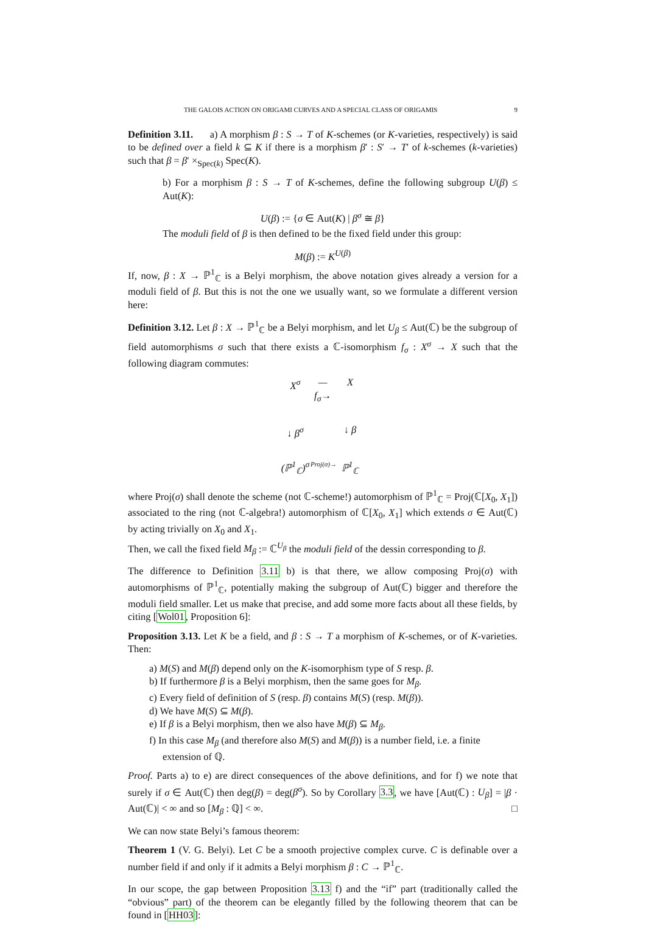THE GALOIS ACTION ON ORIGAMI CURVES AND A SPECIAL CLASS OF ORIGAMIS 9
Definition 3.11. a) A morphism β : S → T of K-schemes (or K-varieties, respectively) is said to be defined over a field k ⊆ K if there is a morphism β′ : S′ → T′ of k-schemes (k-varieties) such that β = β′ ×<sub>Spec(k)</sub> Spec(K).
b) For a morphism β : S → T of K-schemes, define the following subgroup U(β) ≤ Aut(K):
U(β) := {σ ∈ Aut(K) | β<sup>σ</sup> ≅ β}
The moduli field of β is then defined to be the fixed field under this group:
M(β) := K<sup>U(β)</sup>
If, now, β : X → ℙ<sup>1</sup><sub>ℂ</sub> is a Belyi morphism, the above notation gives already a version for a moduli field of β. But this is not the one we usually want, so we formulate a different version here:
Definition 3.12. Let β : X → ℙ<sup>1</sup><sub>ℂ</sub> be a Belyi morphism, and let U<sub>β</sub> ≤ Aut(ℂ) be the subgroup of field automorphisms σ such that there exists a ℂ-isomorphism f<sub>σ</sub> : X<sup>σ</sup> → X such that the following diagram commutes:
X<sup>σ</sup> —f<sub>σ</sub>→ X ↓ β<sup>σ</sup> ↓ β (ℙ<sup>1</sup><sub>ℂ</sub>)<sup>σ</sup> Proj(σ)→ ℙ<sup>1</sup><sub>ℂ</sub>
where Proj(σ) shall denote the scheme (not ℂ-scheme!) automorphism of ℙ<sup>1</sup><sub>ℂ</sub> = Proj(ℂ[X<sub>0</sub>, X<sub>1</sub>]) associated to the ring (not ℂ-algebra!) automorphism of ℂ[X<sub>0</sub>, X<sub>1</sub>] which extends σ ∈ Aut(ℂ) by acting trivially on X<sub>0</sub> and X<sub>1</sub>.
Then, we call the fixed field M<sub>β</sub> := ℂ<sup>U<sub>β</sub></sup> the moduli field of the dessin corresponding to β.
The difference to Definition 3.11 b) is that there, we allow composing Proj(σ) with automorphisms of ℙ<sup>1</sup><sub>ℂ</sub>, potentially making the subgroup of Aut(ℂ) bigger and therefore the moduli field smaller. Let us make that precise, and add some more facts about all these fields, by citing [Wol01, Proposition 6]:
Proposition 3.13. Let K be a field, and β : S → T a morphism of K-schemes, or of K-varieties. Then:
a) M(S) and M(β) depend only on the K-isomorphism type of S resp. β.
b) If furthermore β is a Belyi morphism, then the same goes for M<sub>β</sub>.
c) Every field of definition of S (resp. β) contains M(S) (resp. M(β)).
d) We have M(S) ⊆ M(β).
e) If β is a Belyi morphism, then we also have M(β) ⊆ M<sub>β</sub>.
f) In this case M<sub>β</sub> (and therefore also M(S) and M(β)) is a number field, i.e. a finite extension of ℚ.
Proof. Parts a) to e) are direct consequences of the above definitions, and for f) we note that surely if σ ∈ Aut(ℂ) then deg(β) = deg(β<sup>σ</sup>). So by Corollary 3.3, we have [Aut(ℂ) : U<sub>β</sub>] = |β · Aut(ℂ)| < ∞ and so [M<sub>β</sub> : ℚ] < ∞. □
We can now state Belyi’s famous theorem:
Theorem 1 (V. G. Belyi). Let C be a smooth projective complex curve. C is definable over a number field if and only if it admits a Belyi morphism β : C → ℙ<sup>1</sup><sub>ℂ</sub>.
In our scope, the gap between Proposition 3.13 f) and the “if” part (traditionally called the “obvious” part) of the theorem can be elegantly filled by the following theorem that can be found in [HH03]: